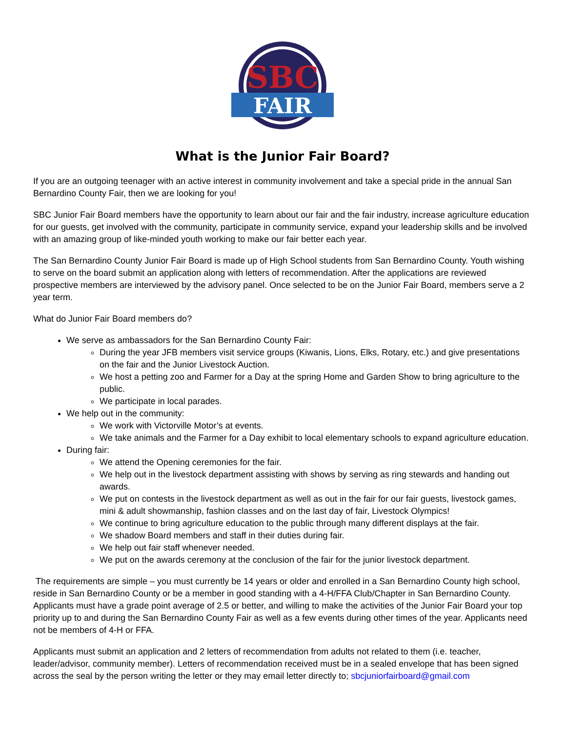SBC
FAIR
What is the Junior Fair Board?
If you are an outgoing teenager with an active interest in community involvement and take a special pride in the annual San Bernardino County Fair, then we are looking for you!
SBC Junior Fair Board members have the opportunity to learn about our fair and the fair industry, increase agriculture education for our guests, get involved with the community, participate in community service, expand your leadership skills and be involved with an amazing group of like-minded youth working to make our fair better each year.
The San Bernardino County Junior Fair Board is made up of High School students from San Bernardino County. Youth wishing to serve on the board submit an application along with letters of recommendation. After the applications are reviewed prospective members are interviewed by the advisory panel. Once selected to be on the Junior Fair Board, members serve a 2 year term.
What do Junior Fair Board members do?
We serve as ambassadors for the San Bernardino County Fair:
During the year JFB members visit service groups (Kiwanis, Lions, Elks, Rotary, etc.) and give presentations on the fair and the Junior Livestock Auction.
We host a petting zoo and Farmer for a Day at the spring Home and Garden Show to bring agriculture to the public.
We participate in local parades.
We help out in the community:
We work with Victorville Motor’s at events.
We take animals and the Farmer for a Day exhibit to local elementary schools to expand agriculture education.
During fair:
We attend the Opening ceremonies for the fair.
We help out in the livestock department assisting with shows by serving as ring stewards and handing out awards.
We put on contests in the livestock department as well as out in the fair for our fair guests, livestock games, mini & adult showmanship, fashion classes and on the last day of fair, Livestock Olympics!
We continue to bring agriculture education to the public through many different displays at the fair.
We shadow Board members and staff in their duties during fair.
We help out fair staff whenever needed.
We put on the awards ceremony at the conclusion of the fair for the junior livestock department.
The requirements are simple – you must currently be 14 years or older and enrolled in a San Bernardino County high school, reside in San Bernardino County or be a member in good standing with a 4-H/FFA Club/Chapter in San Bernardino County. Applicants must have a grade point average of 2.5 or better, and willing to make the activities of the Junior Fair Board your top priority up to and during the San Bernardino County Fair as well as a few events during other times of the year. Applicants need not be members of 4-H or FFA.
Applicants must submit an application and 2 letters of recommendation from adults not related to them (i.e. teacher, leader/advisor, community member). Letters of recommendation received must be in a sealed envelope that has been signed across the seal by the person writing the letter or they may email letter directly to; sbcjuniorfairboard@gmail.com